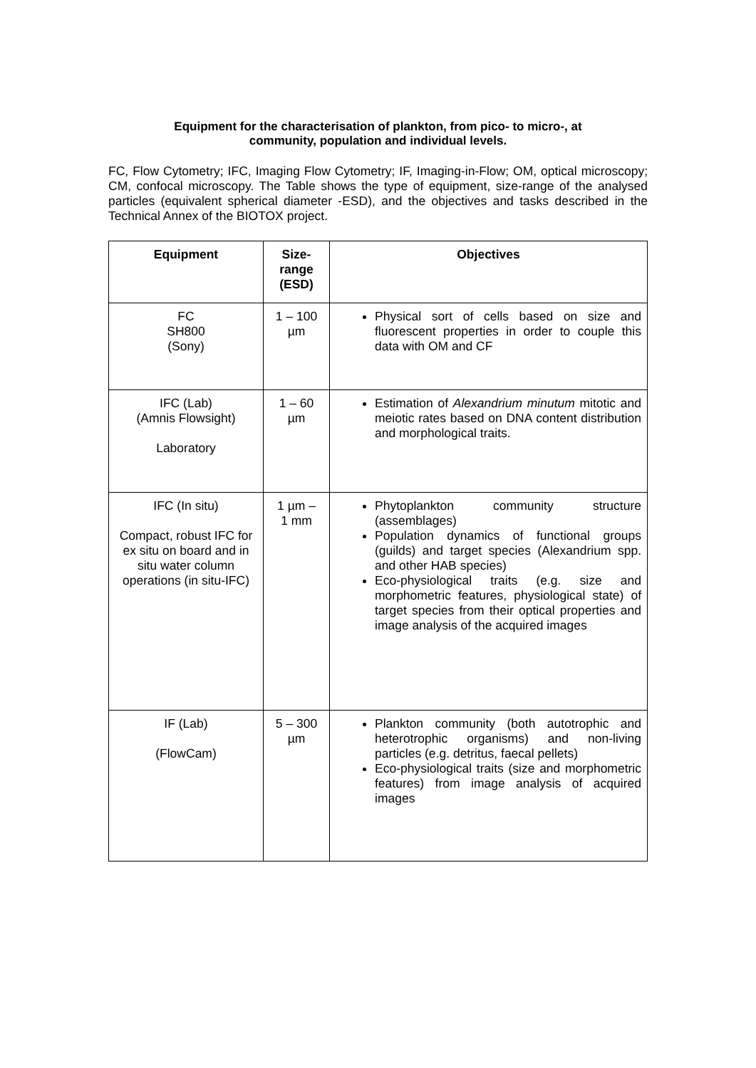Equipment for the characterisation of plankton, from pico- to micro-, at
community, population and individual levels.
FC, Flow Cytometry; IFC, Imaging Flow Cytometry; IF, Imaging-in-Flow; OM, optical microscopy; CM, confocal microscopy. The Table shows the type of equipment, size-range of the analysed particles (equivalent spherical diameter -ESD), and the objectives and tasks described in the Technical Annex of the BIOTOX project.
| Equipment | Size- range (ESD) | Objectives |
| --- | --- | --- |
| FC SH800 (Sony) | 1 – 100 µm | Physical sort of cells based on size and fluorescent properties in order to couple this data with OM and CF |
| IFC (Lab) (Amnis Flowsight) Laboratory | 1 – 60 µm | Estimation of Alexandrium minutum mitotic and meiotic rates based on DNA content distribution and morphological traits. |
| IFC (In situ) Compact, robust IFC for ex situ on board and in situ water column operations (in situ-IFC) | 1 µm – 1 mm | Phytoplankton community structure (assemblages) Population dynamics of functional groups (guilds) and target species (Alexandrium spp. and other HAB species) Eco-physiological traits (e.g. size and morphometric features, physiological state) of target species from their optical properties and image analysis of the acquired images |
| IF (Lab) (FlowCam) | 5 – 300 µm | Plankton community (both autotrophic and heterotrophic organisms) and non-living particles (e.g. detritus, faecal pellets) Eco-physiological traits (size and morphometric features) from image analysis of acquired images |